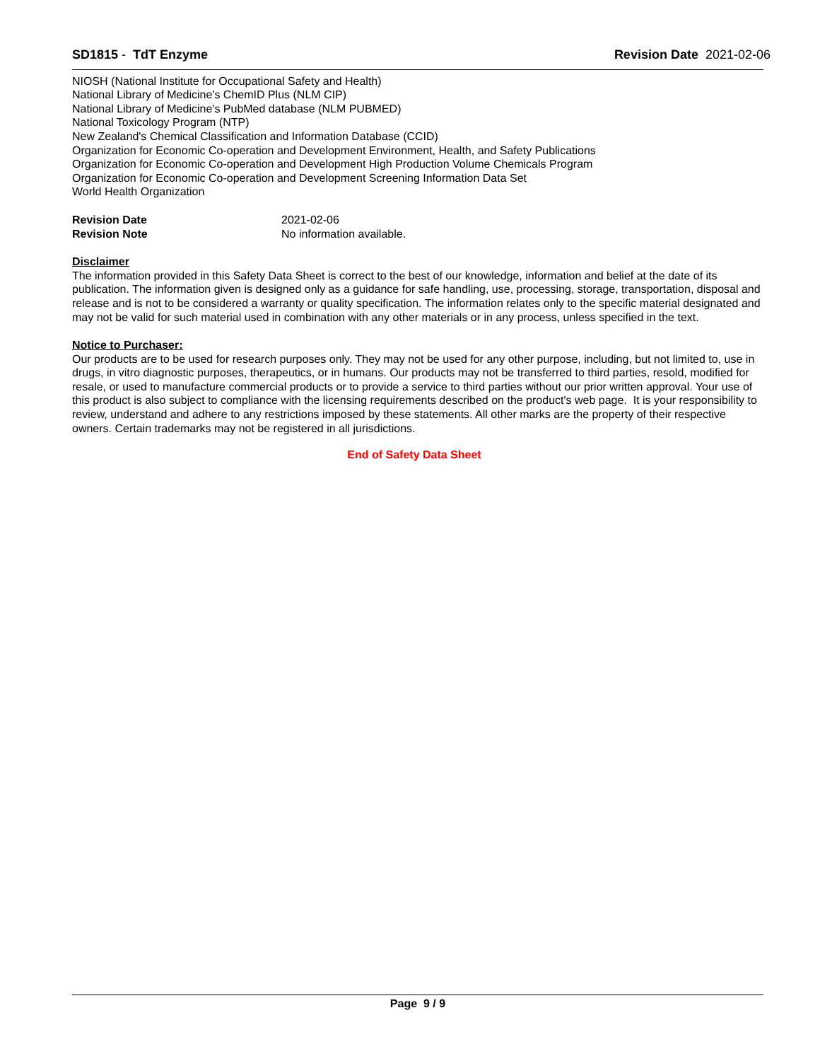SD1815 - TdT Enzyme Revision Date 2021-02-06
NIOSH (National Institute for Occupational Safety and Health)
National Library of Medicine's ChemID Plus (NLM CIP)
National Library of Medicine's PubMed database (NLM PUBMED)
National Toxicology Program (NTP)
New Zealand's Chemical Classification and Information Database (CCID)
Organization for Economic Co-operation and Development Environment, Health, and Safety Publications
Organization for Economic Co-operation and Development High Production Volume Chemicals Program
Organization for Economic Co-operation and Development Screening Information Data Set
World Health Organization
Revision Date 2021-02-06
Revision Note No information available.
Disclaimer
The information provided in this Safety Data Sheet is correct to the best of our knowledge, information and belief at the date of its publication. The information given is designed only as a guidance for safe handling, use, processing, storage, transportation, disposal and release and is not to be considered a warranty or quality specification. The information relates only to the specific material designated and may not be valid for such material used in combination with any other materials or in any process, unless specified in the text.
Notice to Purchaser:
Our products are to be used for research purposes only. They may not be used for any other purpose, including, but not limited to, use in drugs, in vitro diagnostic purposes, therapeutics, or in humans. Our products may not be transferred to third parties, resold, modified for resale, or used to manufacture commercial products or to provide a service to third parties without our prior written approval. Your use of this product is also subject to compliance with the licensing requirements described on the product's web page. It is your responsibility to review, understand and adhere to any restrictions imposed by these statements. All other marks are the property of their respective owners. Certain trademarks may not be registered in all jurisdictions.
End of Safety Data Sheet
Page 9 / 9